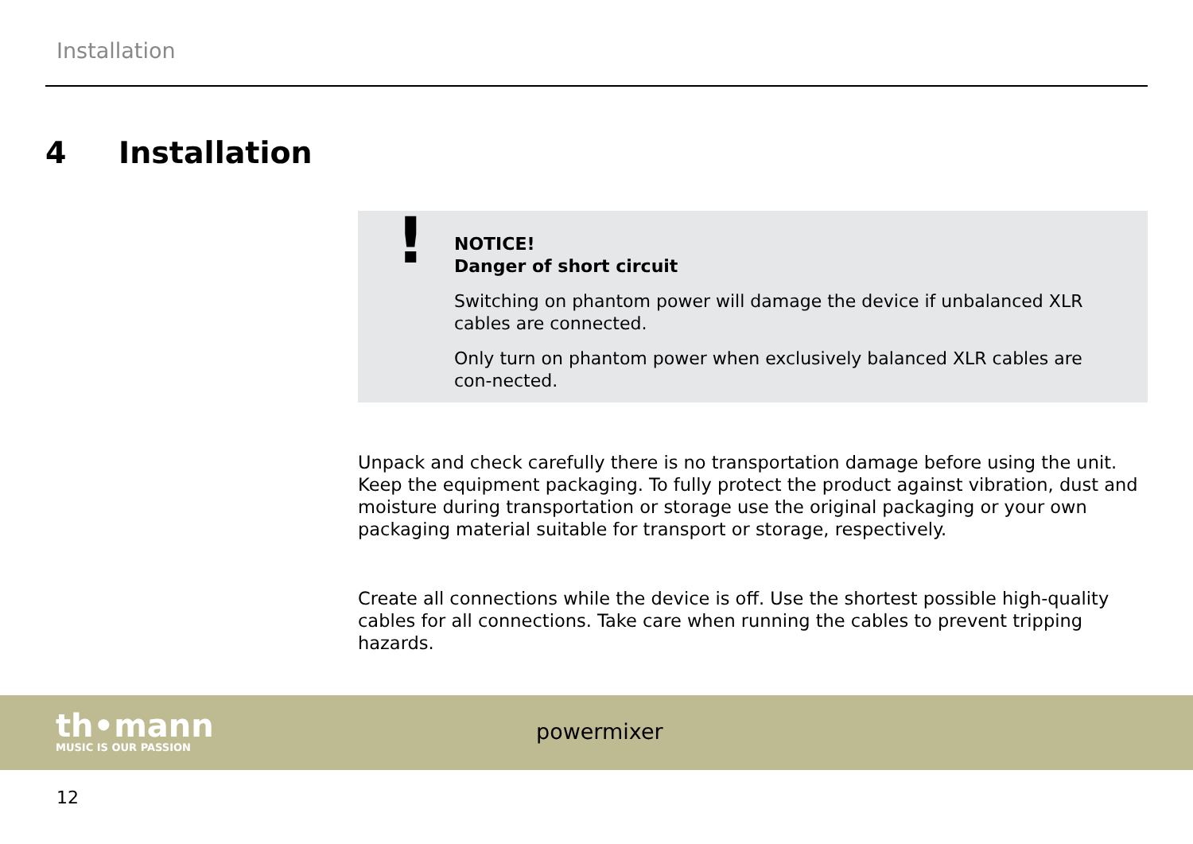Installation
4 Installation
!
NOTICE!
Danger of short circuit
Switching on phantom power will damage the device if unbalanced XLR cables are connected.
Only turn on phantom power when exclusively balanced XLR cables are con-nected.
Unpack and check carefully there is no transportation damage before using the unit. Keep the equipment packaging. To fully protect the product against vibration, dust and moisture during transportation or storage use the original packaging or your own packaging material suitable for transport or storage, respectively.
Create all connections while the device is off. Use the shortest possible high-quality cables for all connections. Take care when running the cables to prevent tripping hazards.
th•mann
MUSIC IS OUR PASSION
powermixer
12